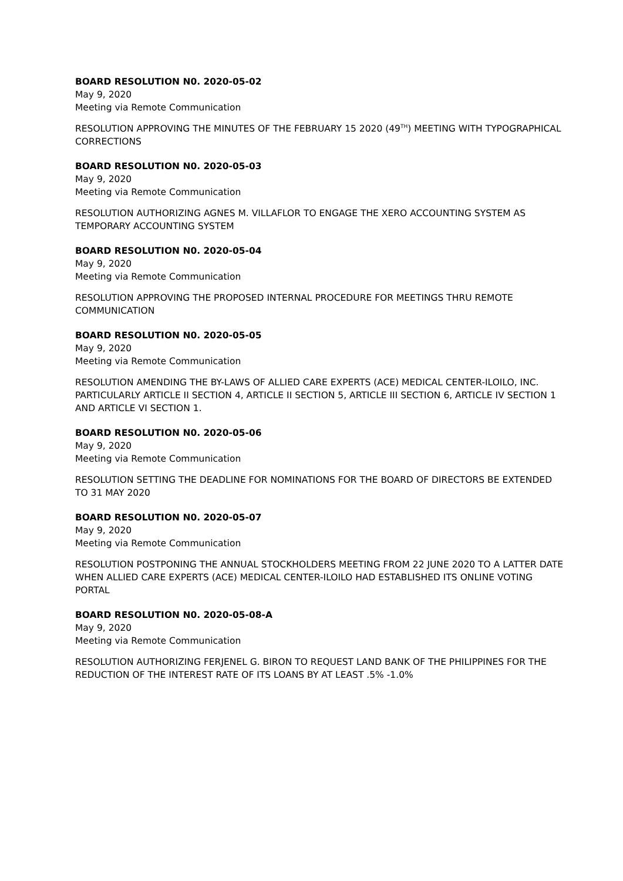BOARD RESOLUTION N0. 2020-05-02
May 9, 2020
Meeting via Remote Communication
RESOLUTION APPROVING THE MINUTES OF THE FEBRUARY 15 2020 (49<sup>TH</sup>) MEETING WITH TYPOGRAPHICAL CORRECTIONS
BOARD RESOLUTION N0. 2020-05-03
May 9, 2020
Meeting via Remote Communication
RESOLUTION AUTHORIZING AGNES M. VILLAFLOR TO ENGAGE THE XERO ACCOUNTING SYSTEM AS TEMPORARY ACCOUNTING SYSTEM
BOARD RESOLUTION N0. 2020-05-04
May 9, 2020
Meeting via Remote Communication
RESOLUTION APPROVING THE PROPOSED INTERNAL PROCEDURE FOR MEETINGS THRU REMOTE COMMUNICATION
BOARD RESOLUTION N0. 2020-05-05
May 9, 2020
Meeting via Remote Communication
RESOLUTION AMENDING THE BY-LAWS OF ALLIED CARE EXPERTS (ACE) MEDICAL CENTER-ILOILO, INC. PARTICULARLY ARTICLE II SECTION 4, ARTICLE II SECTION 5, ARTICLE III SECTION 6, ARTICLE IV SECTION 1 AND ARTICLE VI SECTION 1.
BOARD RESOLUTION N0. 2020-05-06
May 9, 2020
Meeting via Remote Communication
RESOLUTION SETTING THE DEADLINE FOR NOMINATIONS FOR THE BOARD OF DIRECTORS BE EXTENDED TO 31 MAY 2020
BOARD RESOLUTION N0. 2020-05-07
May 9, 2020
Meeting via Remote Communication
RESOLUTION POSTPONING THE ANNUAL STOCKHOLDERS MEETING FROM 22 JUNE 2020 TO A LATTER DATE WHEN ALLIED CARE EXPERTS (ACE) MEDICAL CENTER-ILOILO HAD ESTABLISHED ITS ONLINE VOTING PORTAL
BOARD RESOLUTION N0. 2020-05-08-A
May 9, 2020
Meeting via Remote Communication
RESOLUTION AUTHORIZING FERJENEL G. BIRON TO REQUEST LAND BANK OF THE PHILIPPINES FOR THE REDUCTION OF THE INTEREST RATE OF ITS LOANS BY AT LEAST .5% -1.0%